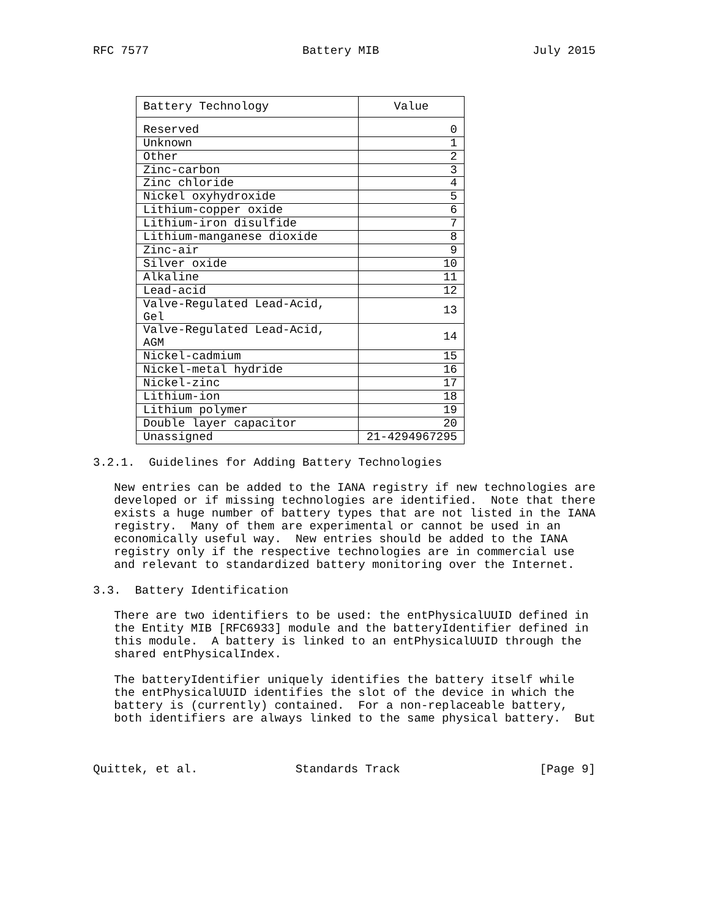RFC 7577                      Battery MIB                      July 2015
| Battery Technology | Value |
| --- | --- |
| Reserved | 0 |
| Unknown | 1 |
| Other | 2 |
| Zinc-carbon | 3 |
| Zinc chloride | 4 |
| Nickel oxyhydroxide | 5 |
| Lithium-copper oxide | 6 |
| Lithium-iron disulfide | 7 |
| Lithium-manganese dioxide | 8 |
| Zinc-air | 9 |
| Silver oxide | 10 |
| Alkaline | 11 |
| Lead-acid | 12 |
| Valve-Regulated Lead-Acid, Gel | 13 |
| Valve-Regulated Lead-Acid, AGM | 14 |
| Nickel-cadmium | 15 |
| Nickel-metal hydride | 16 |
| Nickel-zinc | 17 |
| Lithium-ion | 18 |
| Lithium polymer | 19 |
| Double layer capacitor | 20 |
| Unassigned | 21-4294967295 |
3.2.1.  Guidelines for Adding Battery Technologies

   New entries can be added to the IANA registry if new technologies are
   developed or if missing technologies are identified.  Note that there
   exists a huge number of battery types that are not listed in the IANA
   registry.  Many of them are experimental or cannot be used in an
   economically useful way.  New entries should be added to the IANA
   registry only if the respective technologies are in commercial use
   and relevant to standardized battery monitoring over the Internet.

3.3.  Battery Identification

   There are two identifiers to be used: the entPhysicalUUID defined in
   the Entity MIB [RFC6933] module and the batteryIdentifier defined in
   this module.  A battery is linked to an entPhysicalUUID through the
   shared entPhysicalIndex.

   The batteryIdentifier uniquely identifies the battery itself while
   the entPhysicalUUID identifies the slot of the device in which the
   battery is (currently) contained.  For a non-replaceable battery,
   both identifiers are always linked to the same physical battery.  But



Quittek, et al.              Standards Track                    [Page 9]